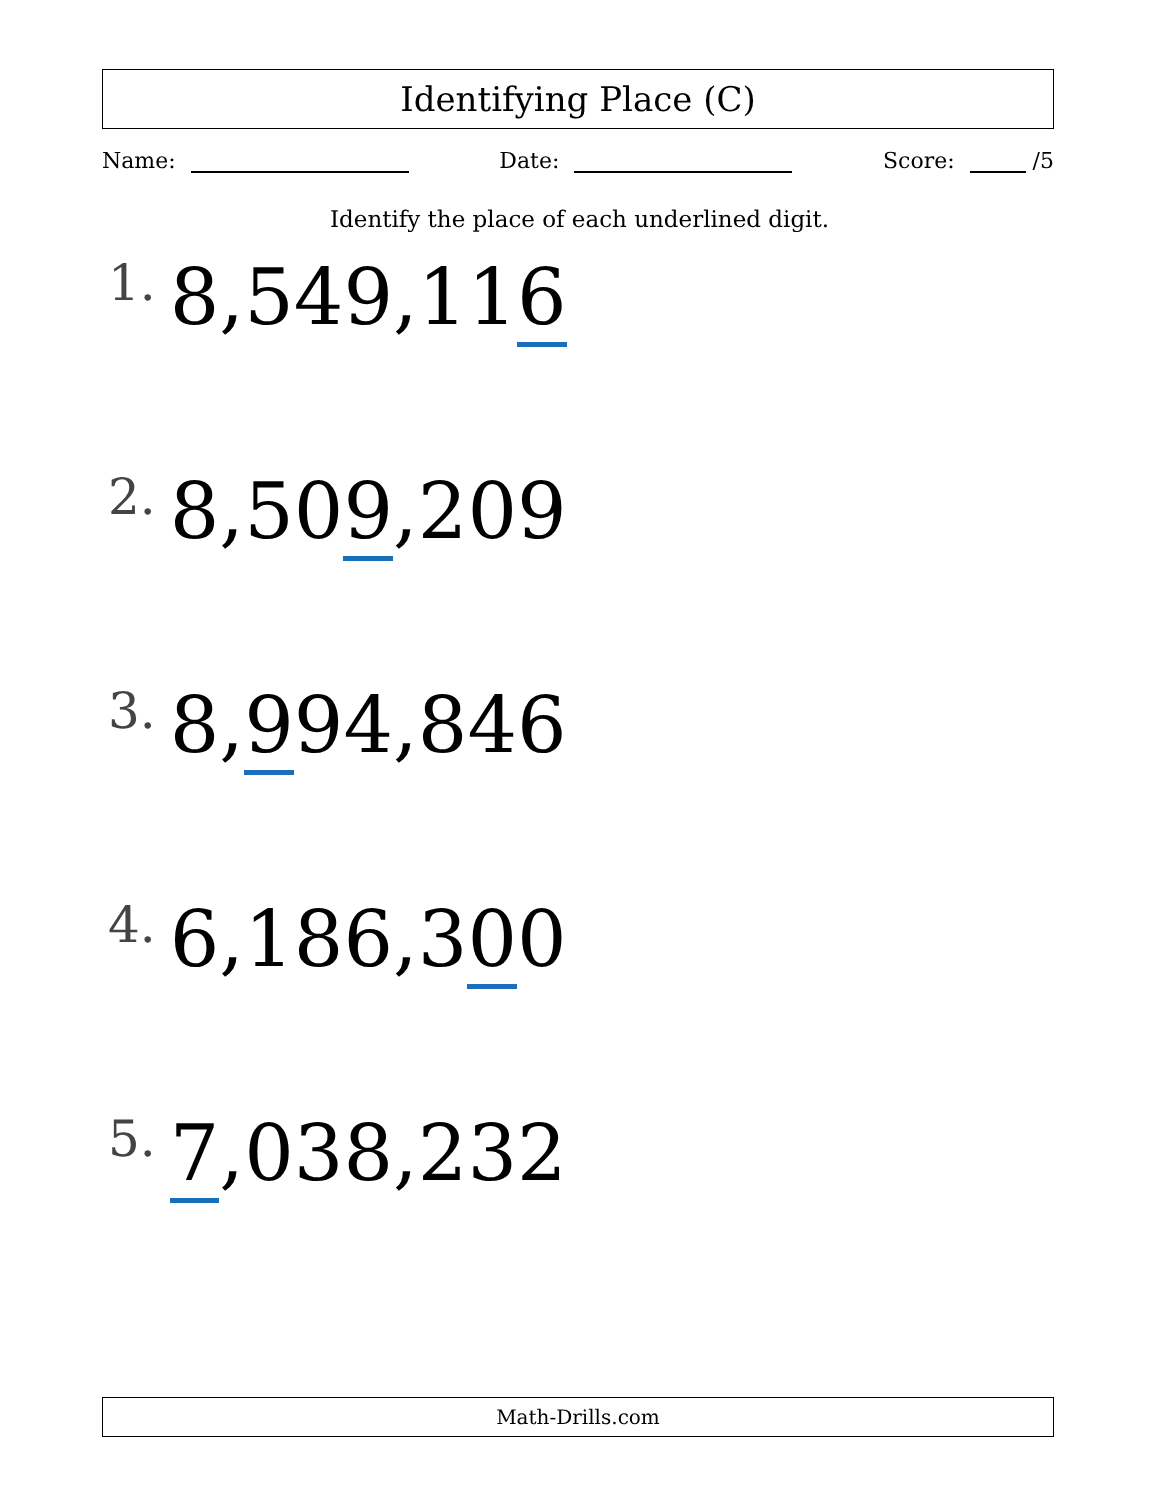Identifying Place (C)
Name: Date: Score: /5
Identify the place of each underlined digit.
1. 8,549,116
2. 8,509,209
3. 8,994,846
4. 6,186,300
5. 7,038,232
Math-Drills.com